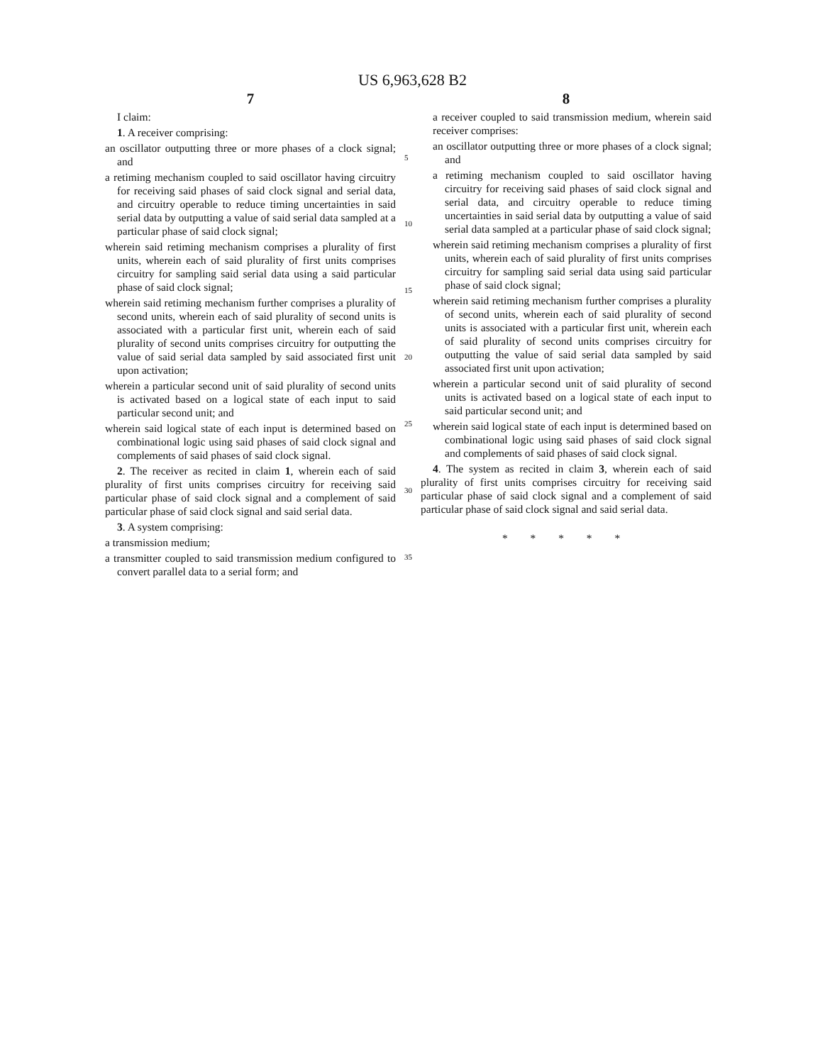US 6,963,628 B2
7
I claim:
1. A receiver comprising:
an oscillator outputting three or more phases of a clock signal; and
a retiming mechanism coupled to said oscillator having circuitry for receiving said phases of said clock signal and serial data, and circuitry operable to reduce timing uncertainties in said serial data by outputting a value of said serial data sampled at a particular phase of said clock signal;
wherein said retiming mechanism comprises a plurality of first units, wherein each of said plurality of first units comprises circuitry for sampling said serial data using a said particular phase of said clock signal;
wherein said retiming mechanism further comprises a plurality of second units, wherein each of said plurality of second units is associated with a particular first unit, wherein each of said plurality of second units comprises circuitry for outputting the value of said serial data sampled by said associated first unit upon activation;
wherein a particular second unit of said plurality of second units is activated based on a logical state of each input to said particular second unit; and
wherein said logical state of each input is determined based on combinational logic using said phases of said clock signal and complements of said phases of said clock signal.
2. The receiver as recited in claim 1, wherein each of said plurality of first units comprises circuitry for receiving said particular phase of said clock signal and a complement of said particular phase of said clock signal and said serial data.
3. A system comprising:
a transmission medium;
a transmitter coupled to said transmission medium configured to convert parallel data to a serial form; and
5
10
15
20
25
30
35
8
a receiver coupled to said transmission medium, wherein said receiver comprises:
an oscillator outputting three or more phases of a clock signal; and
a retiming mechanism coupled to said oscillator having circuitry for receiving said phases of said clock signal and serial data, and circuitry operable to reduce timing uncertainties in said serial data by outputting a value of said serial data sampled at a particular phase of said clock signal;
wherein said retiming mechanism comprises a plurality of first units, wherein each of said plurality of first units comprises circuitry for sampling said serial data using said particular phase of said clock signal;
wherein said retiming mechanism further comprises a plurality of second units, wherein each of said plurality of second units is associated with a particular first unit, wherein each of said plurality of second units comprises circuitry for outputting the value of said serial data sampled by said associated first unit upon activation;
wherein a particular second unit of said plurality of second units is activated based on a logical state of each input to said particular second unit; and
wherein said logical state of each input is determined based on combinational logic using said phases of said clock signal and complements of said phases of said clock signal.
4. The system as recited in claim 3, wherein each of said plurality of first units comprises circuitry for receiving said particular phase of said clock signal and a complement of said particular phase of said clock signal and said serial data.
* * * * *